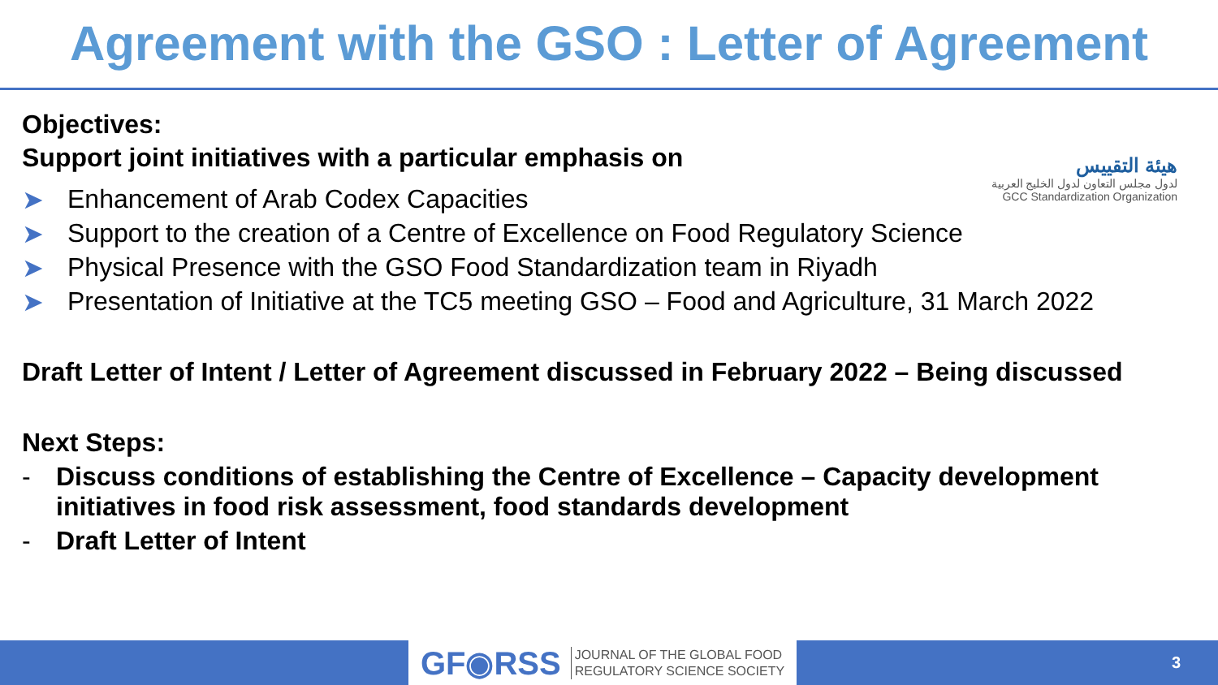Agreement with the GSO : Letter of Agreement
هيئة التقييس
لدول مجلس التعاون لدول الخليج العربية
GCC Standardization Organization
Objectives:
Support joint initiatives with a particular emphasis on
➤ Enhancement of Arab Codex Capacities
➤ Support to the creation of a Centre of Excellence on Food Regulatory Science
➤ Physical Presence with the GSO Food Standardization team in Riyadh
➤ Presentation of Initiative at the TC5 meeting GSO – Food and Agriculture, 31 March 2022
Draft Letter of Intent / Letter of Agreement discussed in February 2022 – Being discussed
Next Steps:
- Discuss conditions of establishing the Centre of Excellence – Capacity development initiatives in food risk assessment, food standards development
- Draft Letter of Intent
GF◉RSS JOURNAL OF THE GLOBAL FOOD
REGULATORY SCIENCE SOCIETY
3